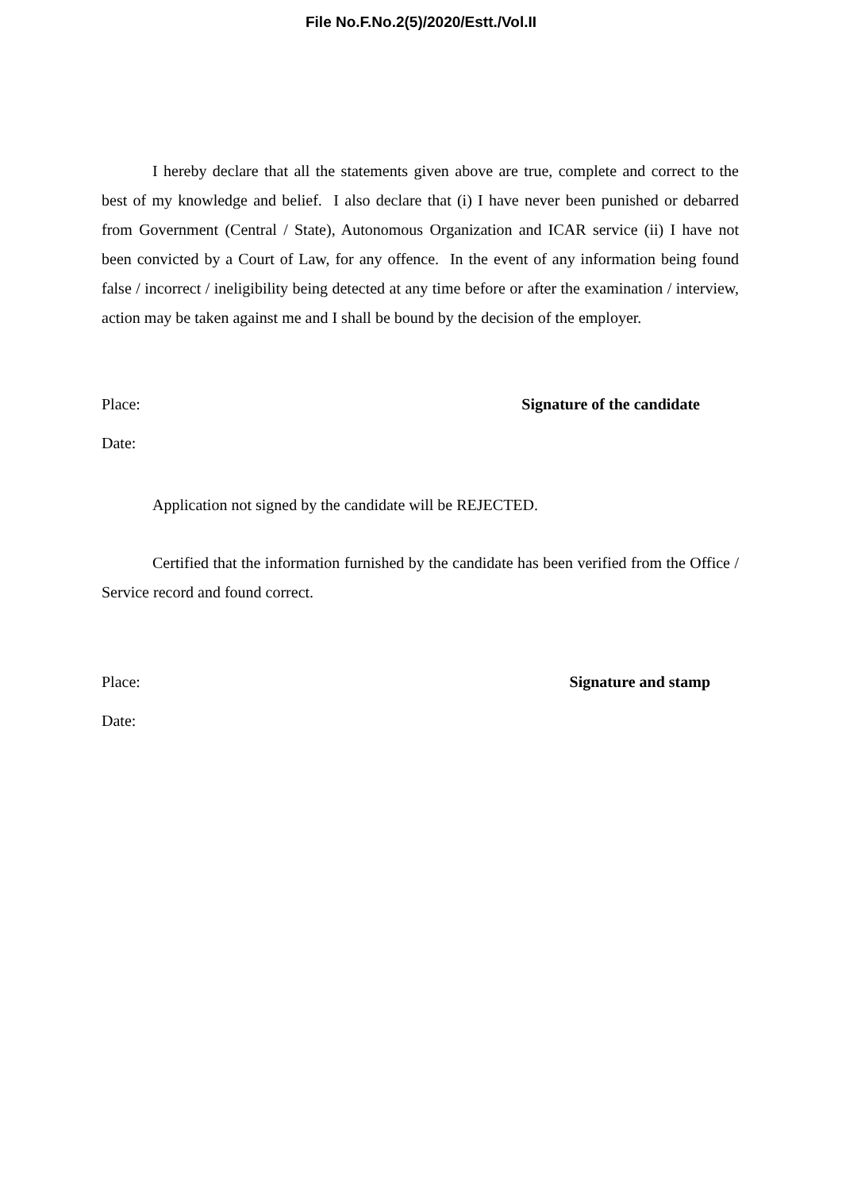File No.F.No.2(5)/2020/Estt./Vol.II
I hereby declare that all the statements given above are true, complete and correct to the best of my knowledge and belief. I also declare that (i) I have never been punished or debarred from Government (Central / State), Autonomous Organization and ICAR service (ii) I have not been convicted by a Court of Law, for any offence. In the event of any information being found false / incorrect / ineligibility being detected at any time before or after the examination / interview, action may be taken against me and I shall be bound by the decision of the employer.
Place: Signature of the candidate
Date:
Application not signed by the candidate will be REJECTED.
Certified that the information furnished by the candidate has been verified from the Office / Service record and found correct.
Place: Signature and stamp
Date: